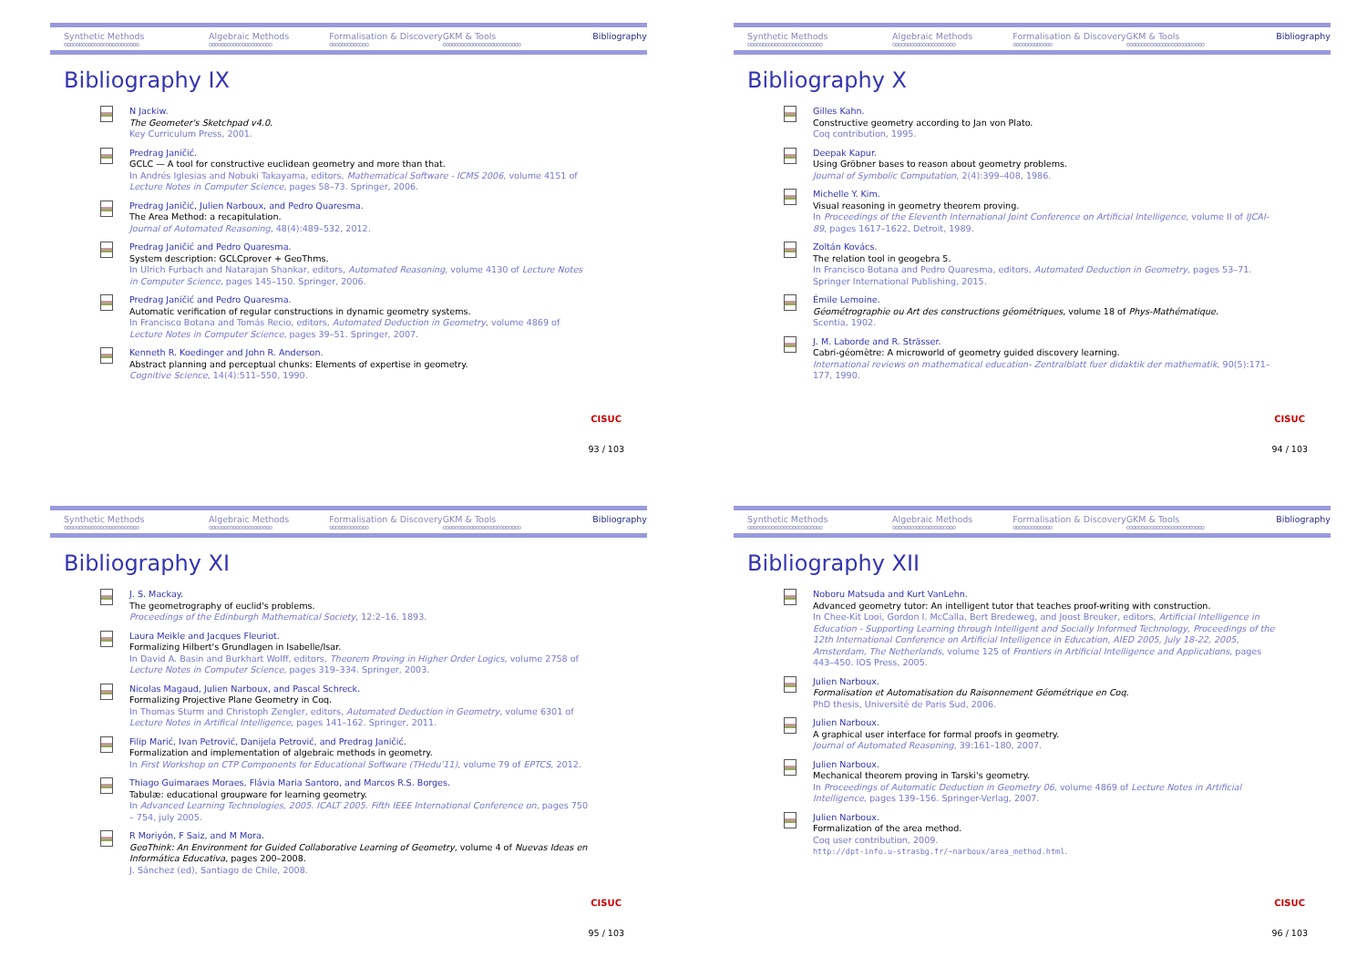Synthetic Methods
ooooooooooooooooooooooooo Algebraic Methods
ooooooooooooooooooooo Formalisation & Discovery
ooooooooooooo GKM & Tools
oooooooooooooooooooooooooo Bibliography
Bibliography IX
N Jackiw.
The Geometer's Sketchpad v4.0.
Key Curriculum Press, 2001.
Predrag Janičić.
GCLC — A tool for constructive euclidean geometry and more than that.
In Andrés Iglesias and Nobuki Takayama, editors, Mathematical Software - ICMS 2006, volume 4151 of Lecture Notes in Computer Science, pages 58–73. Springer, 2006.
Predrag Janičić, Julien Narboux, and Pedro Quaresma.
The Area Method: a recapitulation.
Journal of Automated Reasoning, 48(4):489–532, 2012.
Predrag Janičić and Pedro Quaresma.
System description: GCLCprover + GeoThms.
In Ulrich Furbach and Natarajan Shankar, editors, Automated Reasoning, volume 4130 of Lecture Notes in Computer Science, pages 145–150. Springer, 2006.
Predrag Janičić and Pedro Quaresma.
Automatic verification of regular constructions in dynamic geometry systems.
In Francisco Botana and Tomás Recio, editors, Automated Deduction in Geometry, volume 4869 of Lecture Notes in Computer Science, pages 39–51. Springer, 2007.
Kenneth R. Koedinger and John R. Anderson.
Abstract planning and perceptual chunks: Elements of expertise in geometry.
Cognitive Science, 14(4):511–550, 1990.
CISUC
93 / 103
Synthetic Methods
ooooooooooooooooooooooooo Algebraic Methods
ooooooooooooooooooooo Formalisation & Discovery
ooooooooooooo GKM & Tools
oooooooooooooooooooooooooo Bibliography
Bibliography X
Gilles Kahn.
Constructive geometry according to Jan von Plato.
Coq contribution, 1995.
Deepak Kapur.
Using Gröbner bases to reason about geometry problems.
Journal of Symbolic Computation, 2(4):399–408, 1986.
Michelle Y. Kim.
Visual reasoning in geometry theorem proving.
In Proceedings of the Eleventh International Joint Conference on Artificial Intelligence, volume II of IJCAI-89, pages 1617–1622, Detroit, 1989.
Zoltán Kovács.
The relation tool in geogebra 5.
In Francisco Botana and Pedro Quaresma, editors, Automated Deduction in Geometry, pages 53–71. Springer International Publishing, 2015.
Émile Lemoine.
Géométrographie ou Art des constructions géométriques, volume 18 of Phys-Mathématique.
Scentia, 1902.
J. M. Laborde and R. Strässer.
Cabri-géomètre: A microworld of geometry guided discovery learning.
International reviews on mathematical education- Zentralblatt fuer didaktik der mathematik, 90(5):171–177, 1990.
CISUC
94 / 103
Synthetic Methods
ooooooooooooooooooooooooo Algebraic Methods
ooooooooooooooooooooo Formalisation & Discovery
ooooooooooooo GKM & Tools
oooooooooooooooooooooooooo Bibliography
Bibliography XI
J. S. Mackay.
The geometrography of euclid's problems.
Proceedings of the Edinburgh Mathematical Society, 12:2–16, 1893.
Laura Meikle and Jacques Fleuriot.
Formalizing Hilbert's Grundlagen in Isabelle/Isar.
In David A. Basin and Burkhart Wolff, editors, Theorem Proving in Higher Order Logics, volume 2758 of Lecture Notes in Computer Science, pages 319–334. Springer, 2003.
Nicolas Magaud, Julien Narboux, and Pascal Schreck.
Formalizing Projective Plane Geometry in Coq.
In Thomas Sturm and Christoph Zengler, editors, Automated Deduction in Geometry, volume 6301 of Lecture Notes in Artifical Intelligence, pages 141–162. Springer, 2011.
Filip Marić, Ivan Petrović, Danijela Petrović, and Predrag Janičić.
Formalization and implementation of algebraic methods in geometry.
In First Workshop on CTP Components for Educational Software (THedu'11), volume 79 of EPTCS, 2012.
Thiago Guimaraes Moraes, Flávia Maria Santoro, and Marcos R.S. Borges.
Tabulæ: educational groupware for learning geometry.
In Advanced Learning Technologies, 2005. ICALT 2005. Fifth IEEE International Conference on, pages 750 – 754, july 2005.
R Moriyón, F Saiz, and M Mora.
GeoThink: An Environment for Guided Collaborative Learning of Geometry, volume 4 of Nuevas Ideas en Informática Educativa, pages 200–2008.
J. Sánchez (ed), Santiago de Chile, 2008.
CISUC
95 / 103
Synthetic Methods
ooooooooooooooooooooooooo Algebraic Methods
ooooooooooooooooooooo Formalisation & Discovery
ooooooooooooo GKM & Tools
oooooooooooooooooooooooooo Bibliography
Bibliography XII
Noboru Matsuda and Kurt VanLehn.
Advanced geometry tutor: An intelligent tutor that teaches proof-writing with construction.
In Chee-Kit Looi, Gordon I. McCalla, Bert Bredeweg, and Joost Breuker, editors, Artificial Intelligence in Education - Supporting Learning through Intelligent and Socially Informed Technology, Proceedings of the 12th International Conference on Artificial Intelligence in Education, AIED 2005, July 18-22, 2005, Amsterdam, The Netherlands, volume 125 of Frontiers in Artificial Intelligence and Applications, pages 443–450. IOS Press, 2005.
Julien Narboux.
Formalisation et Automatisation du Raisonnement Géométrique en Coq.
PhD thesis, Université de Paris Sud, 2006.
Julien Narboux.
A graphical user interface for formal proofs in geometry.
Journal of Automated Reasoning, 39:161–180, 2007.
Julien Narboux.
Mechanical theorem proving in Tarski's geometry.
In Proceedings of Automatic Deduction in Geometry 06, volume 4869 of Lecture Notes in Artificial Intelligence, pages 139–156. Springer-Verlag, 2007.
Julien Narboux.
Formalization of the area method.
Coq user contribution, 2009.
http://dpt-info.u-strasbg.fr/~narboux/area_method.html.
CISUC
96 / 103